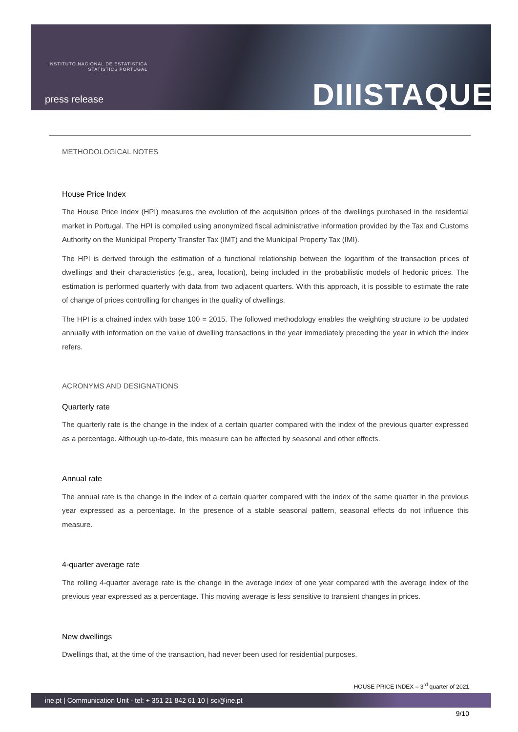INSTITUTO NACIONAL DE ESTATÍSTICA
STATISTICS PORTUGAL
press release DIIISTAQUE
METHODOLOGICAL NOTES
House Price Index
The House Price Index (HPI) measures the evolution of the acquisition prices of the dwellings purchased in the residential market in Portugal. The HPI is compiled using anonymized fiscal administrative information provided by the Tax and Customs Authority on the Municipal Property Transfer Tax (IMT) and the Municipal Property Tax (IMI).
The HPI is derived through the estimation of a functional relationship between the logarithm of the transaction prices of dwellings and their characteristics (e.g., area, location), being included in the probabilistic models of hedonic prices. The estimation is performed quarterly with data from two adjacent quarters. With this approach, it is possible to estimate the rate of change of prices controlling for changes in the quality of dwellings.
The HPI is a chained index with base 100 = 2015. The followed methodology enables the weighting structure to be updated annually with information on the value of dwelling transactions in the year immediately preceding the year in which the index refers.
ACRONYMS AND DESIGNATIONS
Quarterly rate
The quarterly rate is the change in the index of a certain quarter compared with the index of the previous quarter expressed as a percentage. Although up-to-date, this measure can be affected by seasonal and other effects.
Annual rate
The annual rate is the change in the index of a certain quarter compared with the index of the same quarter in the previous year expressed as a percentage. In the presence of a stable seasonal pattern, seasonal effects do not influence this measure.
4-quarter average rate
The rolling 4-quarter average rate is the change in the average index of one year compared with the average index of the previous year expressed as a percentage. This moving average is less sensitive to transient changes in prices.
New dwellings
Dwellings that, at the time of the transaction, had never been used for residential purposes.
HOUSE PRICE INDEX – 3<sup>rd</sup> quarter of 2021
ine.pt | Communication Unit - tel: + 351 21 842 61 10 | sci@ine.pt
9/10